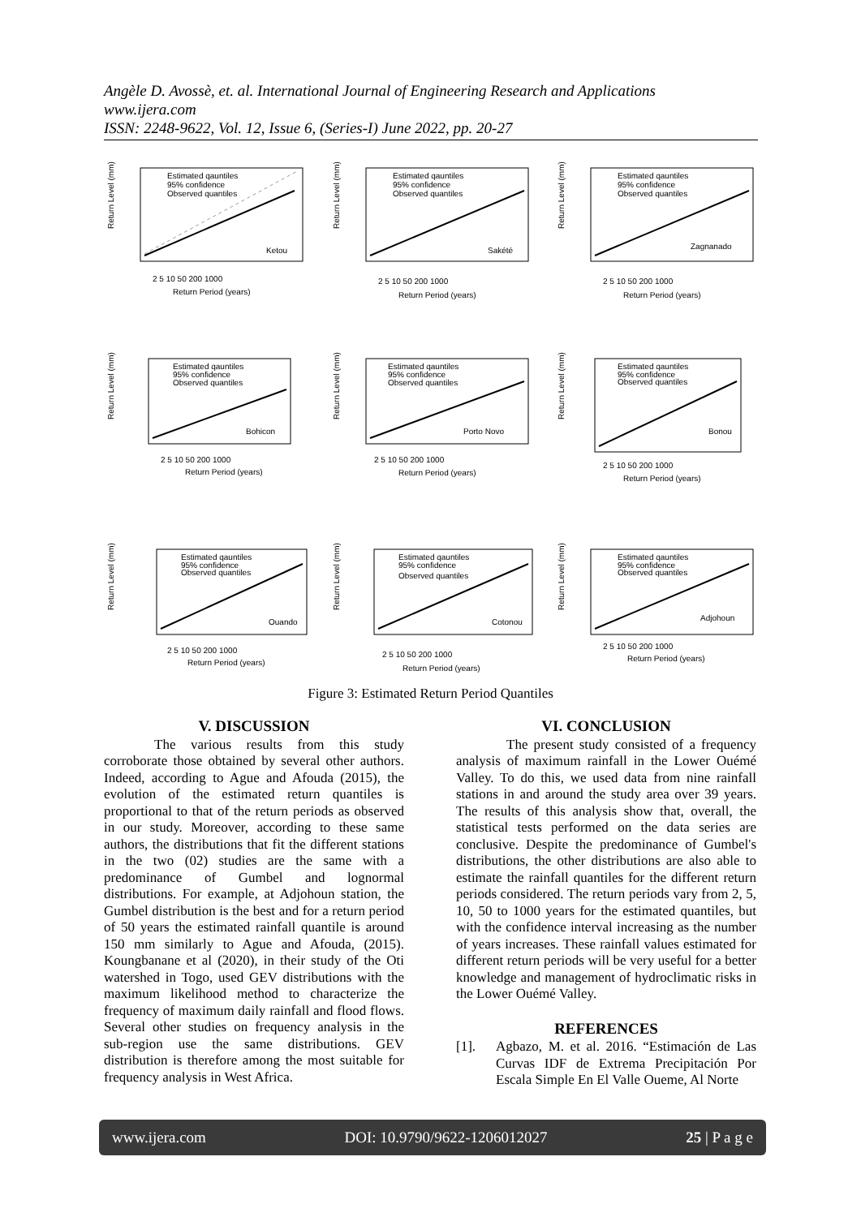Angèle D. Avossè, et. al. International Journal of Engineering Research and Applications
www.ijera.com
ISSN: 2248-9622, Vol. 12, Issue 6, (Series-I) June 2022, pp. 20-27
Return Level (mm)
Estimated qauntiles
95% confidence
Observed quantiles
Ketou
2 5 10 50 200 1000
Return Period (years)
Return Level (mm)
Estimated qauntiles
95% confidence
Observed quantiles
Sakété
2 5 10 50 200 1000
Return Period (years)
Return Level (mm)
Estimated qauntiles
95% confidence
Observed quantiles
Zagnanado
2 5 10 50 200 1000
Return Period (years)
Return Level (mm)
Estimated qauntiles
95% confidence
Observed quantiles
Bohicon
2 5 10 50 200 1000
Return Period (years)
Return Level (mm)
Estimated qauntiles
95% confidence
Observed quantiles
Porto Novo
2 5 10 50 200 1000
Return Period (years)
Return Level (mm)
Estimated qauntiles
95% confidence
Observed quantiles
Bonou
2 5 10 50 200 1000
Return Period (years)
Return Level (mm)
Estimated qauntiles
95% confidence
Observed quantiles
Ouando
2 5 10 50 200 1000
Return Period (years)
Return Level (mm)
Estimated qauntiles
95% confidence
Observed quantiles
Cotonou
2 5 10 50 200 1000
Return Period (years)
Return Level (mm)
Estimated qauntiles
95% confidence
Observed quantiles
Adjohoun
2 5 10 50 200 1000
Return Period (years)
Figure 3: Estimated Return Period Quantiles
V. DISCUSSION
The various results from this study corroborate those obtained by several other authors. Indeed, according to Ague and Afouda (2015), the evolution of the estimated return quantiles is proportional to that of the return periods as observed in our study. Moreover, according to these same authors, the distributions that fit the different stations in the two (02) studies are the same with a predominance of Gumbel and lognormal distributions. For example, at Adjohoun station, the Gumbel distribution is the best and for a return period of 50 years the estimated rainfall quantile is around 150 mm similarly to Ague and Afouda, (2015). Koungbanane et al (2020), in their study of the Oti watershed in Togo, used GEV distributions with the maximum likelihood method to characterize the frequency of maximum daily rainfall and flood flows. Several other studies on frequency analysis in the sub-region use the same distributions. GEV distribution is therefore among the most suitable for frequency analysis in West Africa.
VI. CONCLUSION
The present study consisted of a frequency analysis of maximum rainfall in the Lower Ouémé Valley. To do this, we used data from nine rainfall stations in and around the study area over 39 years. The results of this analysis show that, overall, the statistical tests performed on the data series are conclusive. Despite the predominance of Gumbel's distributions, the other distributions are also able to estimate the rainfall quantiles for the different return periods considered. The return periods vary from 2, 5, 10, 50 to 1000 years for the estimated quantiles, but with the confidence interval increasing as the number of years increases. These rainfall values estimated for different return periods will be very useful for a better knowledge and management of hydroclimatic risks in the Lower Ouémé Valley.
REFERENCES
[1]. Agbazo, M. et al. 2016. “Estimación de Las Curvas IDF de Extrema Precipitación Por Escala Simple En El Valle Oueme, Al Norte
www.ijera.com DOI: 10.9790/9622-1206012027 25 | P a g e